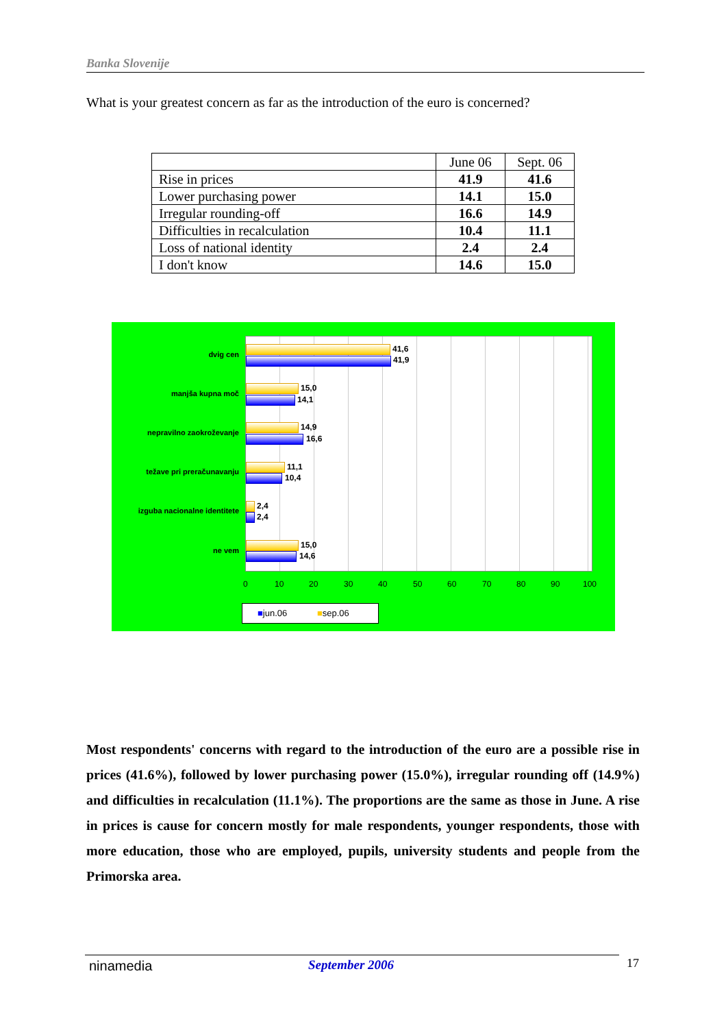Banka Slovenije
What is your greatest concern as far as the introduction of the euro is concerned?
| | June 06 | Sept. 06 |
| --- | --- | --- |
| Rise in prices | 41.9 | 41.6 |
| Lower purchasing power | 14.1 | 15.0 |
| Irregular rounding-off | 16.6 | 14.9 |
| Difficulties in recalculation | 10.4 | 11.1 |
| Loss of national identity | 2.4 | 2.4 |
| I don't know | 14.6 | 15.0 |
dvig cen
41,6
41,9
manjša kupna moč
15,0
14,1
nepravilno zaokroževanje
14,9
16,6
težave pri preračunavanju
11,1
10,4
izguba nacionalne identitete
2,4
2,4
ne vem
15,0
14,6
0 10 20 30 40 50 60 70 80 90 100
■jun.06 ■sep.06
Most respondents' concerns with regard to the introduction of the euro are a possible rise in prices (41.6%), followed by lower purchasing power (15.0%), irregular rounding off (14.9%) and difficulties in recalculation (11.1%). The proportions are the same as those in June. A rise in prices is cause for concern mostly for male respondents, younger respondents, those with more education, those who are employed, pupils, university students and people from the Primorska area.
ninamedia September 2006 17